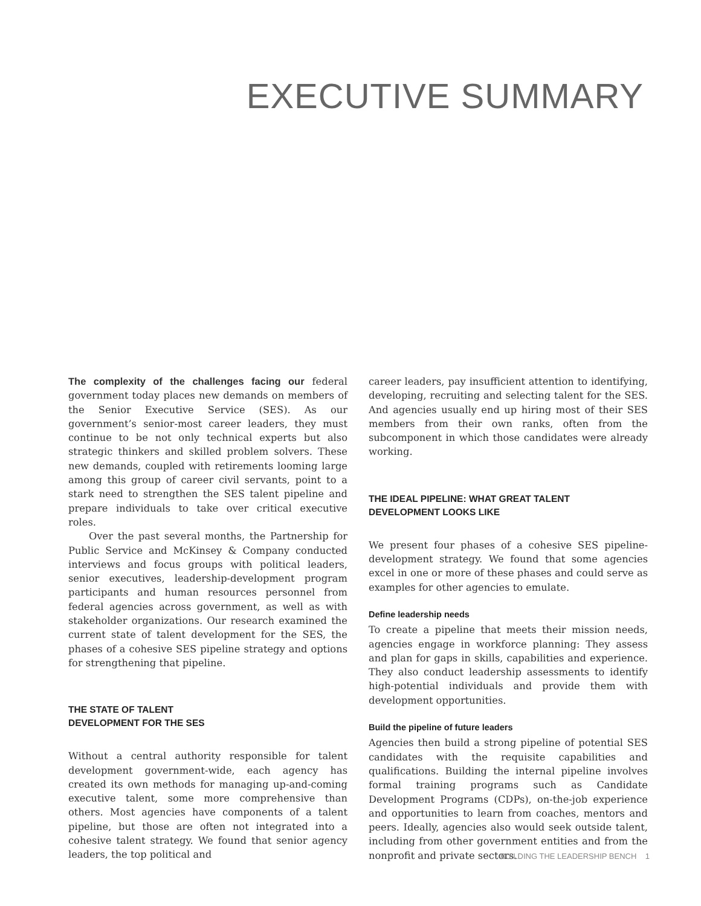EXECUTIVE SUMMARY
The complexity of the challenges facing our federal government today places new demands on members of the Senior Executive Service (SES). As our government’s senior-most career leaders, they must continue to be not only technical experts but also strategic thinkers and skilled problem solvers. These new demands, coupled with retirements looming large among this group of career civil servants, point to a stark need to strengthen the SES talent pipeline and prepare individuals to take over critical executive roles.
Over the past several months, the Partnership for Public Service and McKinsey & Company conducted interviews and focus groups with political leaders, senior executives, leadership-development program participants and human resources personnel from federal agencies across government, as well as with stakeholder organizations. Our research examined the current state of talent development for the SES, the phases of a cohesive SES pipeline strategy and options for strengthening that pipeline.
THE STATE OF TALENT
DEVELOPMENT FOR THE SES
Without a central authority responsible for talent development government-wide, each agency has created its own methods for managing up-and-coming executive talent, some more comprehensive than others. Most agencies have components of a talent pipeline, but those are often not integrated into a cohesive talent strategy. We found that senior agency leaders, the top political and
career leaders, pay insufficient attention to identifying, developing, recruiting and selecting talent for the SES. And agencies usually end up hiring most of their SES members from their own ranks, often from the subcomponent in which those candidates were already working.
THE IDEAL PIPELINE: WHAT GREAT TALENT
DEVELOPMENT LOOKS LIKE
We present four phases of a cohesive SES pipeline-development strategy. We found that some agencies excel in one or more of these phases and could serve as examples for other agencies to emulate.
Define leadership needs
To create a pipeline that meets their mission needs, agencies engage in workforce planning: They assess and plan for gaps in skills, capabilities and experience. They also conduct leadership assessments to identify high-potential individuals and provide them with development opportunities.
Build the pipeline of future leaders
Agencies then build a strong pipeline of potential SES candidates with the requisite capabilities and qualifications. Building the internal pipeline involves formal training programs such as Candidate Development Programs (CDPs), on-the-job experience and opportunities to learn from coaches, mentors and peers. Ideally, agencies also would seek outside talent, including from other government entities and from the nonprofit and private sectors.
BUILDING THE LEADERSHIP BENCH 1